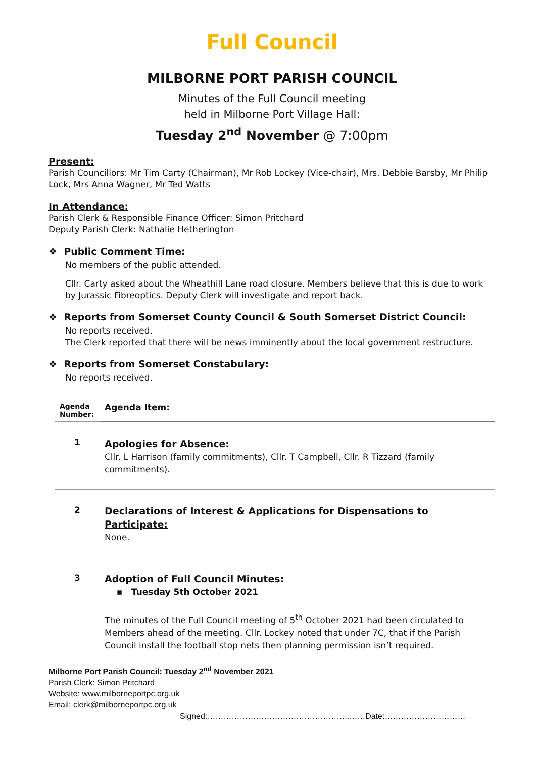Full Council
MILBORNE PORT PARISH COUNCIL
Minutes of the Full Council meeting
held in Milborne Port Village Hall:
Tuesday 2<sup>nd</sup> November @ 7:00pm
Present:
Parish Councillors: Mr Tim Carty (Chairman), Mr Rob Lockey (Vice-chair), Mrs. Debbie Barsby, Mr Philip Lock, Mrs Anna Wagner, Mr Ted Watts
In Attendance:
Parish Clerk & Responsible Finance Officer: Simon Pritchard
Deputy Parish Clerk: Nathalie Hetherington
❖ Public Comment Time:
No members of the public attended.
Cllr. Carty asked about the Wheathill Lane road closure. Members believe that this is due to work by Jurassic Fibreoptics. Deputy Clerk will investigate and report back.
❖ Reports from Somerset County Council & South Somerset District Council:
No reports received.
The Clerk reported that there will be news imminently about the local government restructure.
❖ Reports from Somerset Constabulary:
No reports received.
| Agenda Number: | Agenda Item: |
| --- | --- |
| 1 | Apologies for Absence: Cllr. L Harrison (family commitments), Cllr. T Campbell, Cllr. R Tizzard (family commitments). |
| 2 | Declarations of Interest & Applications for Dispensations to Participate: None. |
| 3 | Adoption of Full Council Minutes: ▪ Tuesday 5th October 2021 The minutes of the Full Council meeting of 5<sup>th</sup> October 2021 had been circulated to Members ahead of the meeting. Cllr. Lockey noted that under 7C, that if the Parish Council install the football stop nets then planning permission isn’t required. |
Milborne Port Parish Council: Tuesday 2<sup>nd</sup> November 2021
Parish Clerk: Simon Pritchard
Website: www.milborneportpc.org.uk
Email: clerk@milborneportpc.org.uk
Signed:……………………………………………..……Date:…………………………